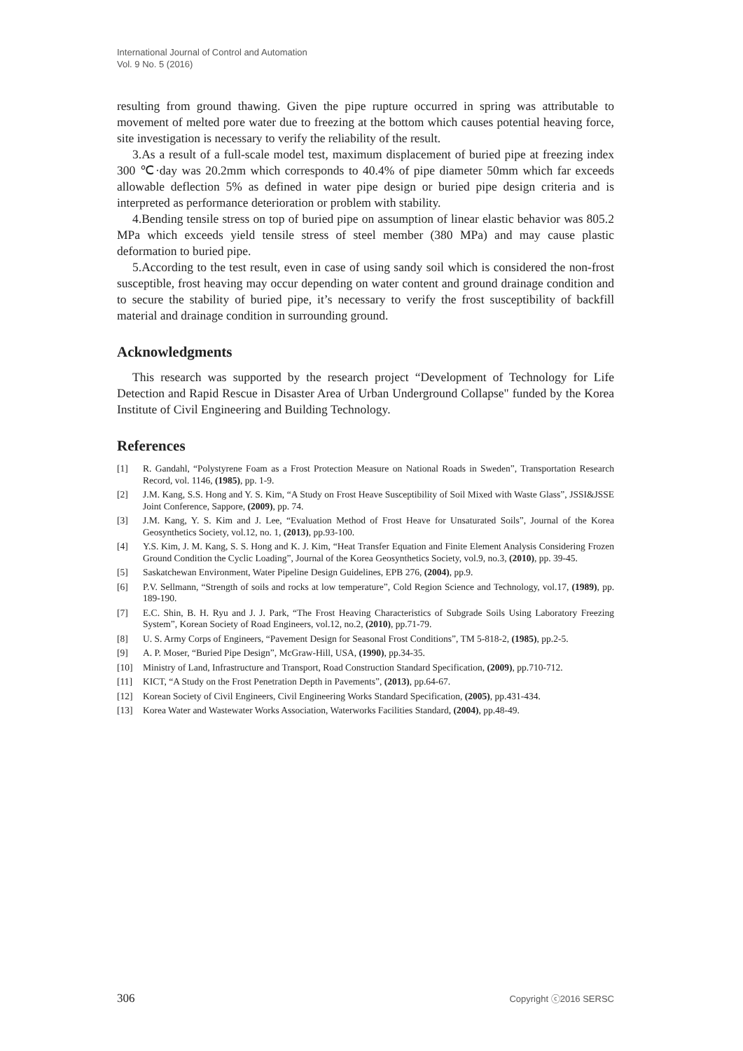International Journal of Control and Automation
Vol. 9 No. 5 (2016)
resulting from ground thawing. Given the pipe rupture occurred in spring was attributable to movement of melted pore water due to freezing at the bottom which causes potential heaving force, site investigation is necessary to verify the reliability of the result.
3.As a result of a full-scale model test, maximum displacement of buried pipe at freezing index 300 ℃·day was 20.2mm which corresponds to 40.4% of pipe diameter 50mm which far exceeds allowable deflection 5% as defined in water pipe design or buried pipe design criteria and is interpreted as performance deterioration or problem with stability.
4.Bending tensile stress on top of buried pipe on assumption of linear elastic behavior was 805.2 MPa which exceeds yield tensile stress of steel member (380 MPa) and may cause plastic deformation to buried pipe.
5.According to the test result, even in case of using sandy soil which is considered the non-frost susceptible, frost heaving may occur depending on water content and ground drainage condition and to secure the stability of buried pipe, it’s necessary to verify the frost susceptibility of backfill material and drainage condition in surrounding ground.
Acknowledgments
This research was supported by the research project “Development of Technology for Life Detection and Rapid Rescue in Disaster Area of Urban Underground Collapse" funded by the Korea Institute of Civil Engineering and Building Technology.
References
[1] R. Gandahl, “Polystyrene Foam as a Frost Protection Measure on National Roads in Sweden”, Transportation Research Record, vol. 1146, (1985), pp. 1-9.
[2] J.M. Kang, S.S. Hong and Y. S. Kim, “A Study on Frost Heave Susceptibility of Soil Mixed with Waste Glass”, JSSI&JSSE Joint Conference, Sappore, (2009), pp. 74.
[3] J.M. Kang, Y. S. Kim and J. Lee, “Evaluation Method of Frost Heave for Unsaturated Soils”, Journal of the Korea Geosynthetics Society, vol.12, no. 1, (2013), pp.93-100.
[4] Y.S. Kim, J. M. Kang, S. S. Hong and K. J. Kim, “Heat Transfer Equation and Finite Element Analysis Considering Frozen Ground Condition the Cyclic Loading”, Journal of the Korea Geosynthetics Society, vol.9, no.3, (2010), pp. 39-45.
[5] Saskatchewan Environment, Water Pipeline Design Guidelines, EPB 276, (2004), pp.9.
[6] P.V. Sellmann, “Strength of soils and rocks at low temperature”, Cold Region Science and Technology, vol.17, (1989), pp. 189-190.
[7] E.C. Shin, B. H. Ryu and J. J. Park, “The Frost Heaving Characteristics of Subgrade Soils Using Laboratory Freezing System”, Korean Society of Road Engineers, vol.12, no.2, (2010), pp.71-79.
[8] U. S. Army Corps of Engineers, “Pavement Design for Seasonal Frost Conditions”, TM 5-818-2, (1985), pp.2-5.
[9] A. P. Moser, “Buried Pipe Design”, McGraw-Hill, USA, (1990), pp.34-35.
[10] Ministry of Land, Infrastructure and Transport, Road Construction Standard Specification, (2009), pp.710-712.
[11] KICT, “A Study on the Frost Penetration Depth in Pavements”, (2013), pp.64-67.
[12] Korean Society of Civil Engineers, Civil Engineering Works Standard Specification, (2005), pp.431-434.
[13] Korea Water and Wastewater Works Association, Waterworks Facilities Standard, (2004), pp.48-49.
306 Copyright ⓒ2016 SERSC